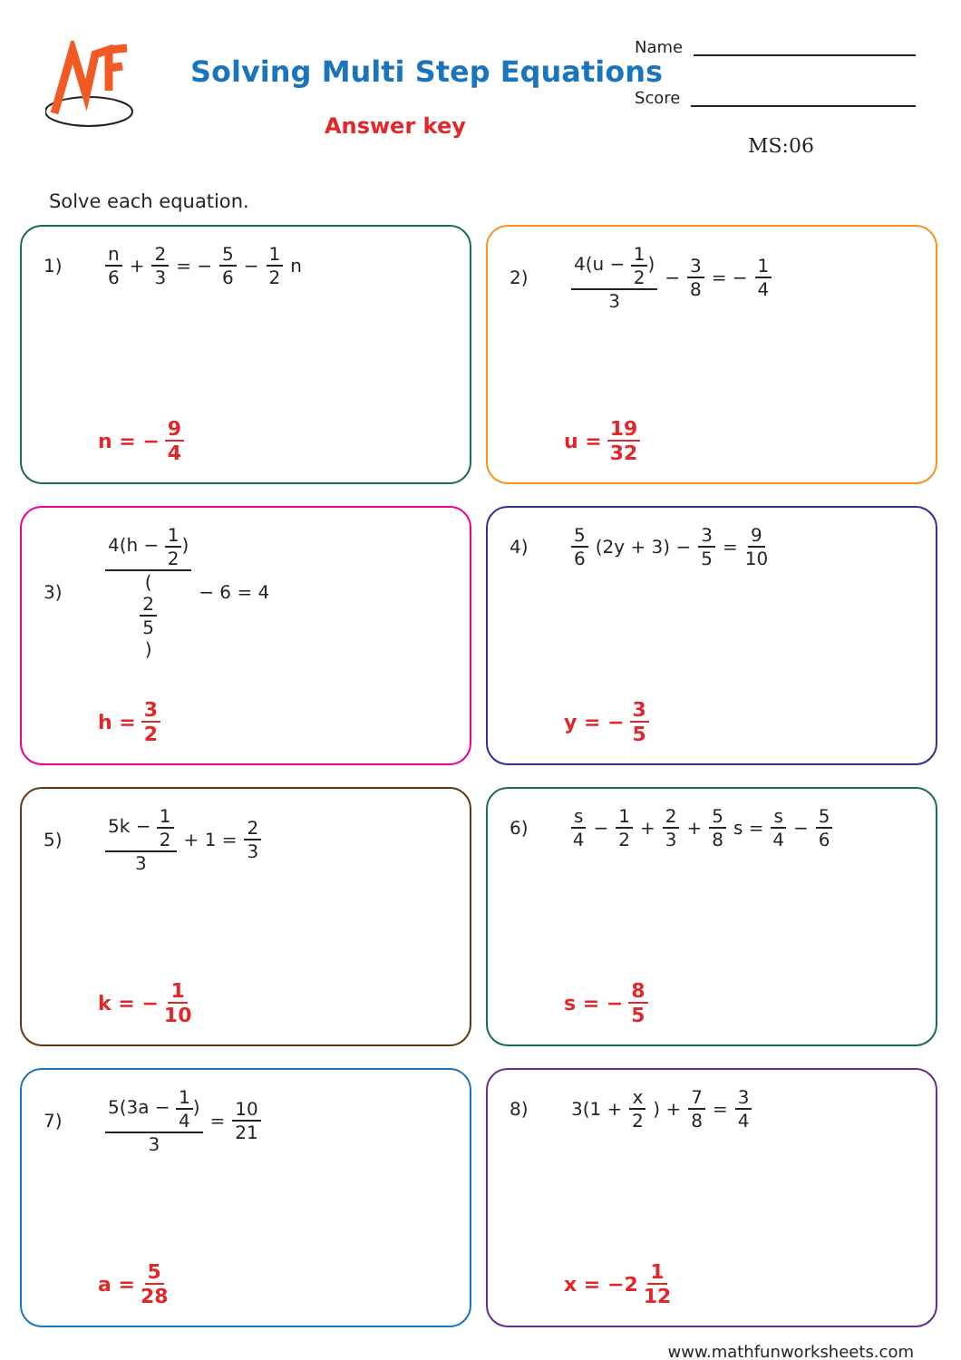Solving Multi Step Equations
Answer key
Name
Score
MS:06
Solve each equation.
1) n 6 + 2 3 = − 5 6 − 1 2 n
n = − 9 4
2) 4(u − 1 2) 3 − 3 8 = − 1 4
u = 19 32
3) 4(h − 1 2) (2 5) − 6 = 4
h = 3 2
4) 5 6 (2y + 3) − 3 5 = 9 10
y = − 3 5
5) 5k − 1 2 3 + 1 = 2 3
k = − 1 10
6) s 4 − 1 2 + 2 3 + 5 8 s = s 4 − 5 6
s = − 8 5
7) 5(3a − 1 4) 3 = 10 21
a = 5 28
8) 3(1 + x 2) + 7 8 = 3 4
x = −2 1 12
www.mathfunworksheets.com